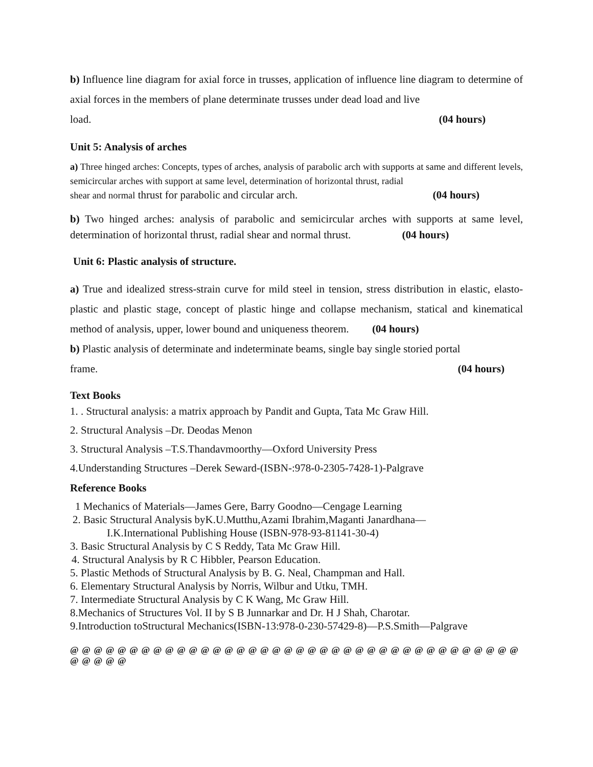b) Influence line diagram for axial force in trusses, application of influence line diagram to determine of axial forces in the members of plane determinate trusses under dead load and live
load. (04 hours)
Unit 5: Analysis of arches
a) Three hinged arches: Concepts, types of arches, analysis of parabolic arch with supports at same and different levels, semicircular arches with support at same level, determination of horizontal thrust, radial
shear and normal thrust for parabolic and circular arch. (04 hours)
b) Two hinged arches: analysis of parabolic and semicircular arches with supports at same level, determination of horizontal thrust, radial shear and normal thrust. (04 hours)
Unit 6: Plastic analysis of structure.
a) True and idealized stress-strain curve for mild steel in tension, stress distribution in elastic, elasto-plastic and plastic stage, concept of plastic hinge and collapse mechanism, statical and kinematical method of analysis, upper, lower bound and uniqueness theorem. (04 hours)
b) Plastic analysis of determinate and indeterminate beams, single bay single storied portal
frame. (04 hours)
Text Books
1. . Structural analysis: a matrix approach by Pandit and Gupta, Tata Mc Graw Hill.
2. Structural Analysis –Dr. Deodas Menon
3. Structural Analysis –T.S.Thandavmoorthy—Oxford University Press
4.Understanding Structures –Derek Seward-(ISBN-:978-0-2305-7428-1)-Palgrave
Reference Books
1 Mechanics of Materials—James Gere, Barry Goodno—Cengage Learning
2. Basic Structural Analysis byK.U.Mutthu,Azami Ibrahim,Maganti Janardhana—
I.K.International Publishing House (ISBN-978-93-81141-30-4)
3. Basic Structural Analysis by C S Reddy, Tata Mc Graw Hill.
4. Structural Analysis by R C Hibbler, Pearson Education.
5. Plastic Methods of Structural Analysis by B. G. Neal, Champman and Hall.
6. Elementary Structural Analysis by Norris, Wilbur and Utku, TMH.
7. Intermediate Structural Analysis by C K Wang, Mc Graw Hill.
8.Mechanics of Structures Vol. II by S B Junnarkar and Dr. H J Shah, Charotar.
9.Introduction toStructural Mechanics(ISBN-13:978-0-230-57429-8)—P.S.Smith—Palgrave
@ @ @ @ @ @ @ @ @ @ @ @ @ @ @ @ @ @ @ @ @ @ @ @ @ @ @ @ @ @ @ @ @ @ @ @ @ @ @ @ @ @ @